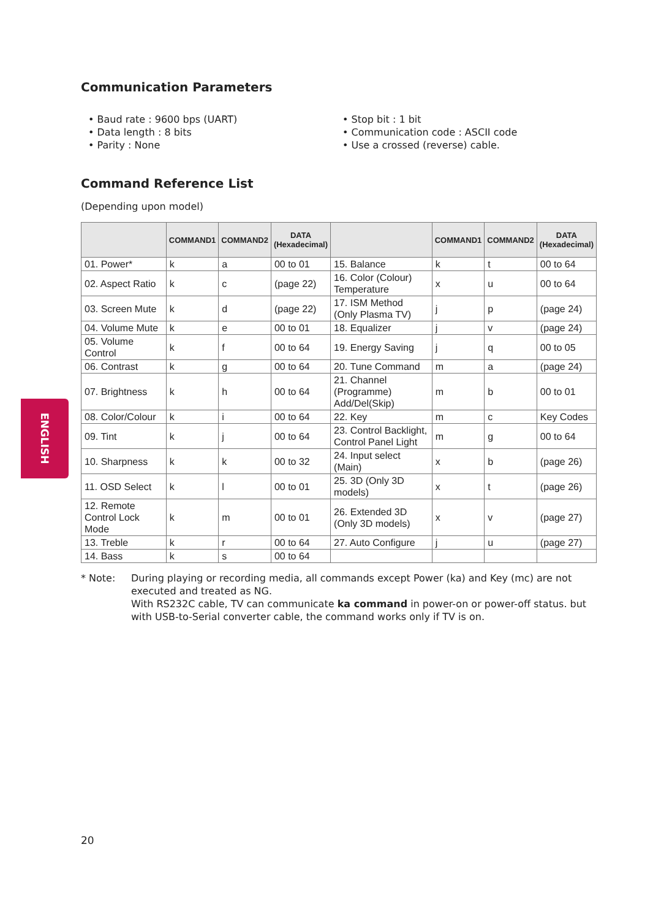ENGLISH
Communication Parameters
• Baud rate : 9600 bps (UART)
• Data length : 8 bits
• Parity : None
• Stop bit : 1 bit
• Communication code : ASCII code
• Use a crossed (reverse) cable.
Command Reference List
(Depending upon model)
| | COMMAND1 | COMMAND2 | DATA (Hexadecimal) | | COMMAND1 | COMMAND2 | DATA (Hexadecimal) |
| --- | --- | --- | --- | --- | --- | --- | --- |
| 01. Power* | k | a | 00 to 01 | 15. Balance | k | t | 00 to 64 |
| 02. Aspect Ratio | k | c | (page 22) | 16. Color (Colour) Temperature | x | u | 00 to 64 |
| 03. Screen Mute | k | d | (page 22) | 17. ISM Method (Only Plasma TV) | j | p | (page 24) |
| 04. Volume Mute | k | e | 00 to 01 | 18. Equalizer | j | v | (page 24) |
| 05. Volume Control | k | f | 00 to 64 | 19. Energy Saving | j | q | 00 to 05 |
| 06. Contrast | k | g | 00 to 64 | 20. Tune Command | m | a | (page 24) |
| 07. Brightness | k | h | 00 to 64 | 21. Channel (Programme) Add/Del(Skip) | m | b | 00 to 01 |
| 08. Color/Colour | k | i | 00 to 64 | 22. Key | m | c | Key Codes |
| 09. Tint | k | j | 00 to 64 | 23. Control Backlight, Control Panel Light | m | g | 00 to 64 |
| 10. Sharpness | k | k | 00 to 32 | 24. Input select (Main) | x | b | (page 26) |
| 11. OSD Select | k | l | 00 to 01 | 25. 3D (Only 3D models) | x | t | (page 26) |
| 12. Remote Control Lock Mode | k | m | 00 to 01 | 26. Extended 3D (Only 3D models) | x | v | (page 27) |
| 13. Treble | k | r | 00 to 64 | 27. Auto Configure | j | u | (page 27) |
| 14. Bass | k | s | 00 to 64 | | | | |
* Note: During playing or recording media, all commands except Power (ka) and Key (mc) are not executed and treated as NG.
With RS232C cable, TV can communicate ka command in power-on or power-off status. but with USB-to-Serial converter cable, the command works only if TV is on.
20